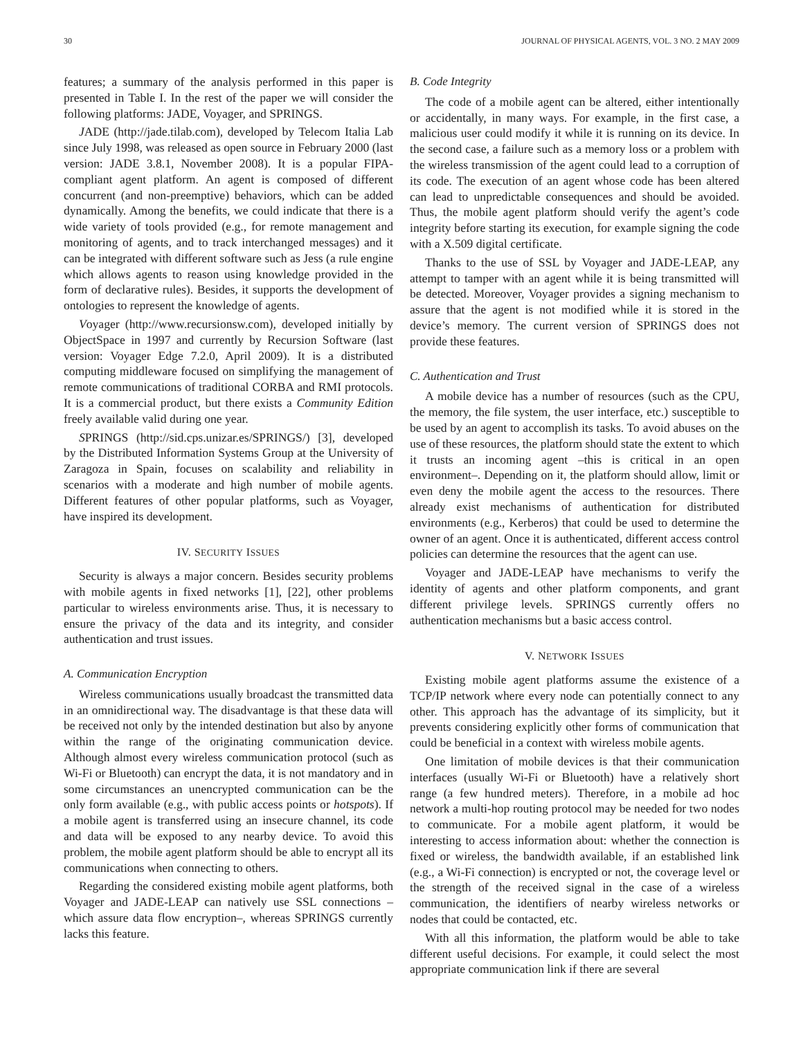30 JOURNAL OF PHYSICAL AGENTS, VOL. 3 NO. 2 MAY 2009
features; a summary of the analysis performed in this paper is presented in Table I. In the rest of the paper we will consider the following platforms: JADE, Voyager, and SPRINGS.
JADE (http://jade.tilab.com), developed by Telecom Italia Lab since July 1998, was released as open source in February 2000 (last version: JADE 3.8.1, November 2008). It is a popular FIPA-compliant agent platform. An agent is composed of different concurrent (and non-preemptive) behaviors, which can be added dynamically. Among the benefits, we could indicate that there is a wide variety of tools provided (e.g., for remote management and monitoring of agents, and to track interchanged messages) and it can be integrated with different software such as Jess (a rule engine which allows agents to reason using knowledge provided in the form of declarative rules). Besides, it supports the development of ontologies to represent the knowledge of agents.
Voyager (http://www.recursionsw.com), developed initially by ObjectSpace in 1997 and currently by Recursion Software (last version: Voyager Edge 7.2.0, April 2009). It is a distributed computing middleware focused on simplifying the management of remote communications of traditional CORBA and RMI protocols. It is a commercial product, but there exists a Community Edition freely available valid during one year.
SPRINGS (http://sid.cps.unizar.es/SPRINGS/) [3], developed by the Distributed Information Systems Group at the University of Zaragoza in Spain, focuses on scalability and reliability in scenarios with a moderate and high number of mobile agents. Different features of other popular platforms, such as Voyager, have inspired its development.
IV. SECURITY ISSUES
Security is always a major concern. Besides security problems with mobile agents in fixed networks [1], [22], other problems particular to wireless environments arise. Thus, it is necessary to ensure the privacy of the data and its integrity, and consider authentication and trust issues.
A. Communication Encryption
Wireless communications usually broadcast the transmitted data in an omnidirectional way. The disadvantage is that these data will be received not only by the intended destination but also by anyone within the range of the originating communication device. Although almost every wireless communication protocol (such as Wi-Fi or Bluetooth) can encrypt the data, it is not mandatory and in some circumstances an unencrypted communication can be the only form available (e.g., with public access points or hotspots). If a mobile agent is transferred using an insecure channel, its code and data will be exposed to any nearby device. To avoid this problem, the mobile agent platform should be able to encrypt all its communications when connecting to others.
Regarding the considered existing mobile agent platforms, both Voyager and JADE-LEAP can natively use SSL connections –which assure data flow encryption–, whereas SPRINGS currently lacks this feature.
B. Code Integrity
The code of a mobile agent can be altered, either intentionally or accidentally, in many ways. For example, in the first case, a malicious user could modify it while it is running on its device. In the second case, a failure such as a memory loss or a problem with the wireless transmission of the agent could lead to a corruption of its code. The execution of an agent whose code has been altered can lead to unpredictable consequences and should be avoided. Thus, the mobile agent platform should verify the agent’s code integrity before starting its execution, for example signing the code with a X.509 digital certificate.
Thanks to the use of SSL by Voyager and JADE-LEAP, any attempt to tamper with an agent while it is being transmitted will be detected. Moreover, Voyager provides a signing mechanism to assure that the agent is not modified while it is stored in the device’s memory. The current version of SPRINGS does not provide these features.
C. Authentication and Trust
A mobile device has a number of resources (such as the CPU, the memory, the file system, the user interface, etc.) susceptible to be used by an agent to accomplish its tasks. To avoid abuses on the use of these resources, the platform should state the extent to which it trusts an incoming agent –this is critical in an open environment–. Depending on it, the platform should allow, limit or even deny the mobile agent the access to the resources. There already exist mechanisms of authentication for distributed environments (e.g., Kerberos) that could be used to determine the owner of an agent. Once it is authenticated, different access control policies can determine the resources that the agent can use.
Voyager and JADE-LEAP have mechanisms to verify the identity of agents and other platform components, and grant different privilege levels. SPRINGS currently offers no authentication mechanisms but a basic access control.
V. NETWORK ISSUES
Existing mobile agent platforms assume the existence of a TCP/IP network where every node can potentially connect to any other. This approach has the advantage of its simplicity, but it prevents considering explicitly other forms of communication that could be beneficial in a context with wireless mobile agents.
One limitation of mobile devices is that their communication interfaces (usually Wi-Fi or Bluetooth) have a relatively short range (a few hundred meters). Therefore, in a mobile ad hoc network a multi-hop routing protocol may be needed for two nodes to communicate. For a mobile agent platform, it would be interesting to access information about: whether the connection is fixed or wireless, the bandwidth available, if an established link (e.g., a Wi-Fi connection) is encrypted or not, the coverage level or the strength of the received signal in the case of a wireless communication, the identifiers of nearby wireless networks or nodes that could be contacted, etc.
With all this information, the platform would be able to take different useful decisions. For example, it could select the most appropriate communication link if there are several